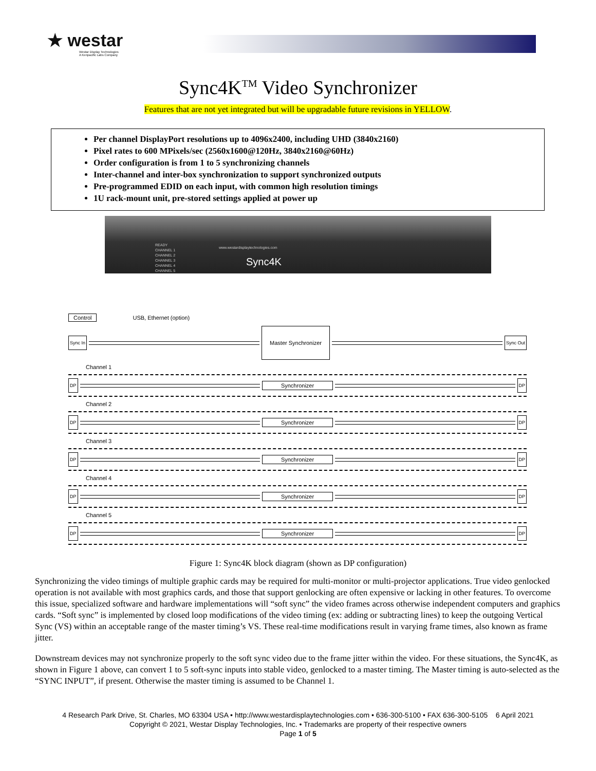★ westar
Westar Display Technologies
A Kenpacific Labs Company
Sync4K<sup>TM</sup> Video Synchronizer
Features that are not yet integrated but will be upgradable future revisions in YELLOW.
Per channel DisplayPort resolutions up to 4096x2400, including UHD (3840x2160)
Pixel rates to 600 MPixels/sec (2560x1600@120Hz, 3840x2160@60Hz)
Order configuration is from 1 to 5 synchronizing channels
Inter-channel and inter-box synchronization to support synchronized outputs
Pre-programmed EDID on each input, with common high resolution timings
1U rack-mount unit, pre-stored settings applied at power up
READY
CHANNEL 1
CHANNEL 2
CHANNEL 3
CHANNEL 4
CHANNEL 5
www.westardisplaytechnologies.com
Sync4K
Control USB, Ethernet (option)
Sync In Master Synchronizer Sync Out
Channel 1
DP Synchronizer DP
Channel 2
DP Synchronizer DP
Channel 3
DP Synchronizer DP
Channel 4
DP Synchronizer DP
Channel 5
DP Synchronizer DP
Figure 1: Sync4K block diagram (shown as DP configuration)
Synchronizing the video timings of multiple graphic cards may be required for multi-monitor or multi-projector applications. True video genlocked operation is not available with most graphics cards, and those that support genlocking are often expensive or lacking in other features. To overcome this issue, specialized software and hardware implementations will “soft sync” the video frames across otherwise independent computers and graphics cards. “Soft sync” is implemented by closed loop modifications of the video timing (ex: adding or subtracting lines) to keep the outgoing Vertical Sync (VS) within an acceptable range of the master timing’s VS. These real-time modifications result in varying frame times, also known as frame jitter.
Downstream devices may not synchronize properly to the soft sync video due to the frame jitter within the video. For these situations, the Sync4K, as shown in Figure 1 above, can convert 1 to 5 soft-sync inputs into stable video, genlocked to a master timing. The Master timing is auto-selected as the “SYNC INPUT”, if present. Otherwise the master timing is assumed to be Channel 1.
4 Research Park Drive, St. Charles, MO 63304 USA • http://www.westardisplaytechnologies.com • 636-300-5100 • FAX 636-300-5105 6 April 2021
Copyright © 2021, Westar Display Technologies, Inc. • Trademarks are property of their respective owners
Page 1 of 5